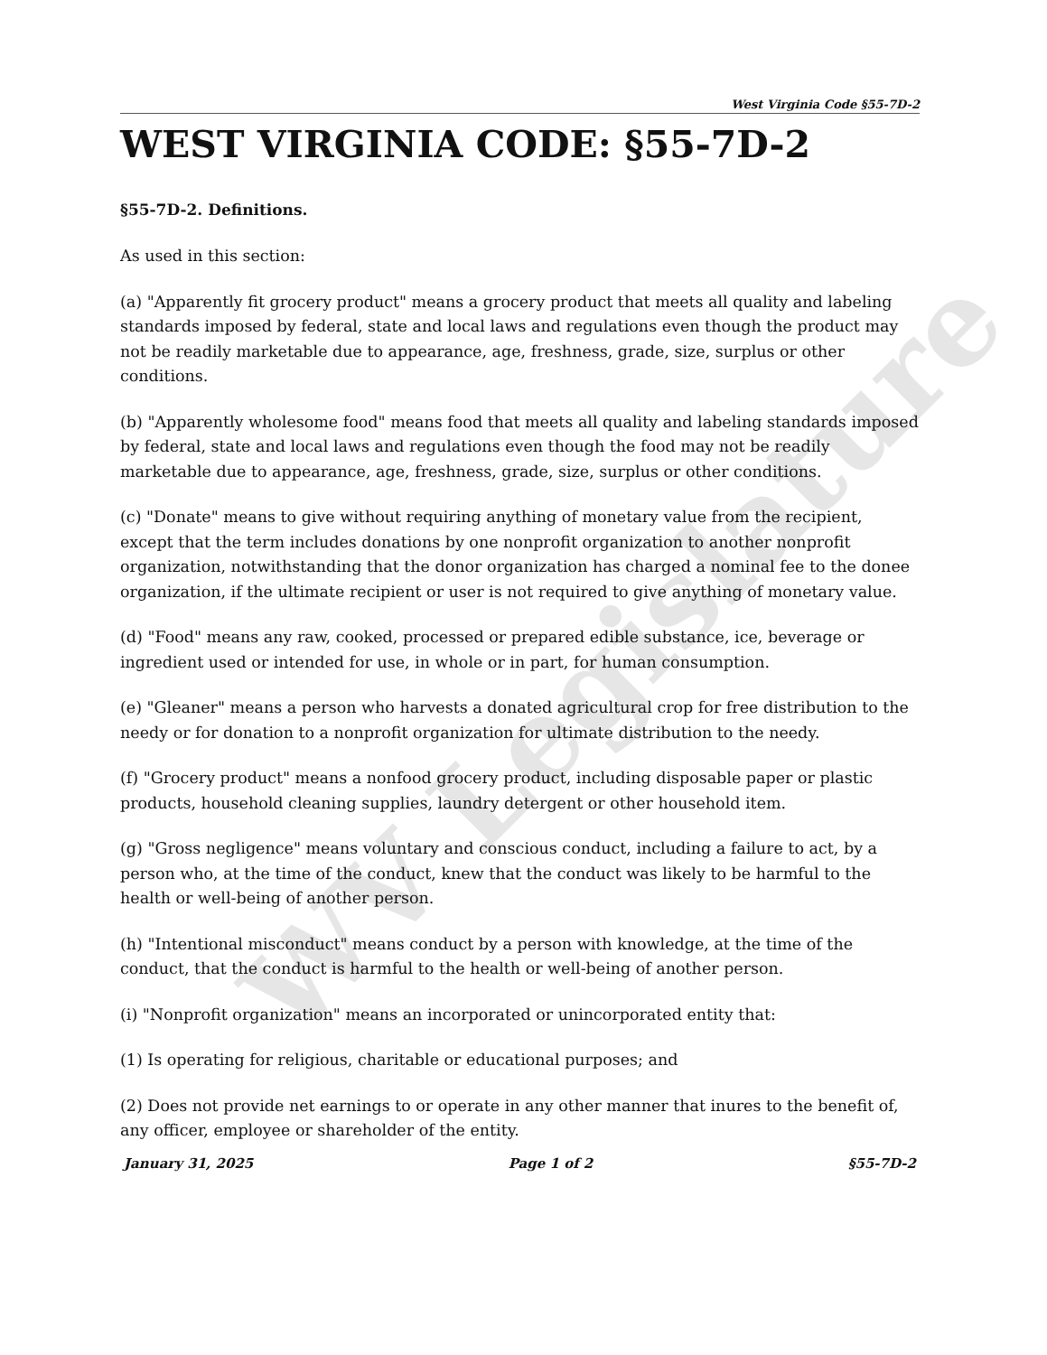WV Legislature
West Virginia Code §55-7D-2
WEST VIRGINIA CODE: §55-7D-2
§55-7D-2. Definitions.
As used in this section:
(a) "Apparently fit grocery product" means a grocery product that meets all quality and labeling standards imposed by federal, state and local laws and regulations even though the product may not be readily marketable due to appearance, age, freshness, grade, size, surplus or other conditions.
(b) "Apparently wholesome food" means food that meets all quality and labeling standards imposed by federal, state and local laws and regulations even though the food may not be readily marketable due to appearance, age, freshness, grade, size, surplus or other conditions.
(c) "Donate" means to give without requiring anything of monetary value from the recipient, except that the term includes donations by one nonprofit organization to another nonprofit organization, notwithstanding that the donor organization has charged a nominal fee to the donee organization, if the ultimate recipient or user is not required to give anything of monetary value.
(d) "Food" means any raw, cooked, processed or prepared edible substance, ice, beverage or ingredient used or intended for use, in whole or in part, for human consumption.
(e) "Gleaner" means a person who harvests a donated agricultural crop for free distribution to the needy or for donation to a nonprofit organization for ultimate distribution to the needy.
(f) "Grocery product" means a nonfood grocery product, including disposable paper or plastic products, household cleaning supplies, laundry detergent or other household item.
(g) "Gross negligence" means voluntary and conscious conduct, including a failure to act, by a person who, at the time of the conduct, knew that the conduct was likely to be harmful to the health or well-being of another person.
(h) "Intentional misconduct" means conduct by a person with knowledge, at the time of the conduct, that the conduct is harmful to the health or well-being of another person.
(i) "Nonprofit organization" means an incorporated or unincorporated entity that:
(1) Is operating for religious, charitable or educational purposes; and
(2) Does not provide net earnings to or operate in any other manner that inures to the benefit of, any officer, employee or shareholder of the entity.
January 31, 2025 Page 1 of 2 §55-7D-2